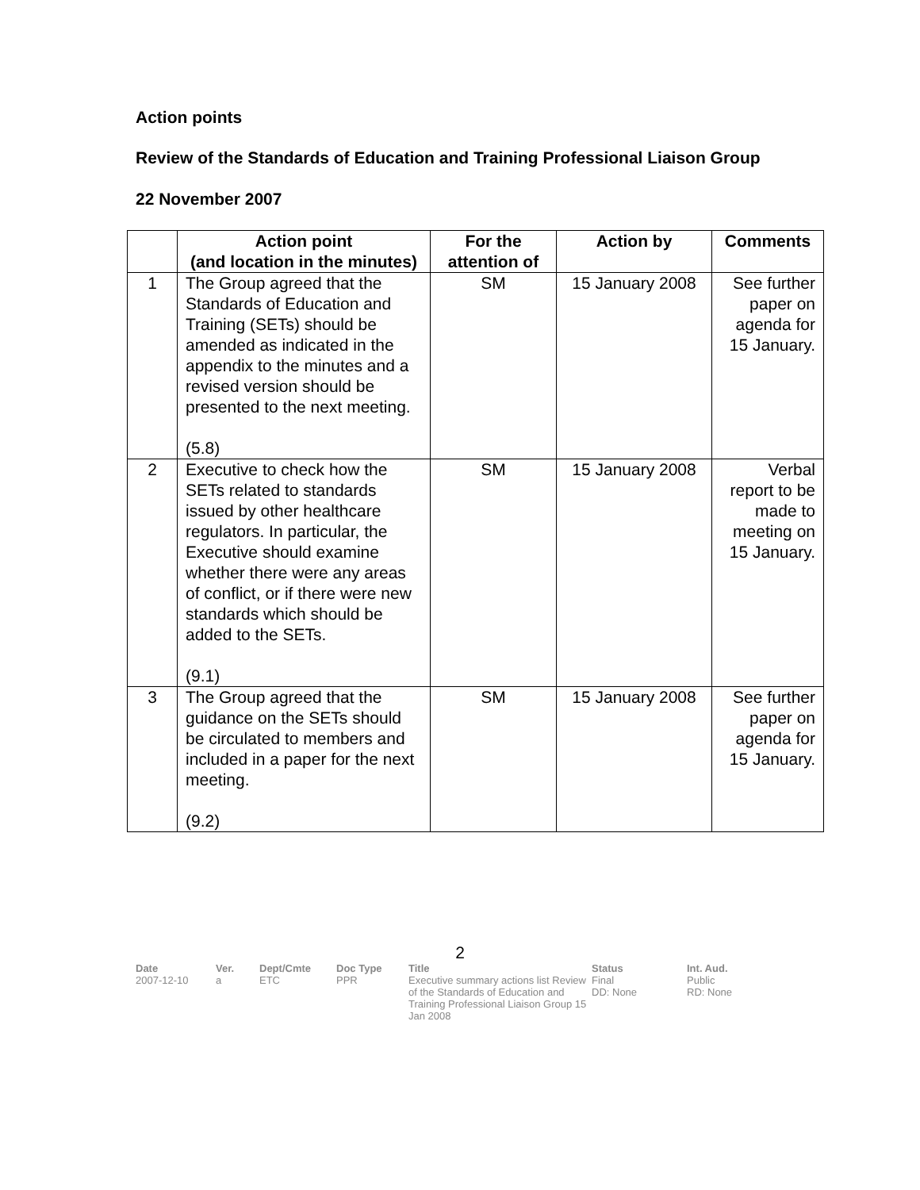Action points
Review of the Standards of Education and Training Professional Liaison Group
22 November 2007
| | Action point (and location in the minutes) | For the attention of | Action by | Comments |
| --- | --- | --- | --- | --- |
| 1 | The Group agreed that the Standards of Education and Training (SETs) should be amended as indicated in the appendix to the minutes and a revised version should be presented to the next meeting. (5.8) | SM | 15 January 2008 | See further paper on agenda for 15 January. |
| 2 | Executive to check how the SETs related to standards issued by other healthcare regulators. In particular, the Executive should examine whether there were any areas of conflict, or if there were new standards which should be added to the SETs. (9.1) | SM | 15 January 2008 | Verbal report to be made to meeting on 15 January. |
| 3 | The Group agreed that the guidance on the SETs should be circulated to members and included in a paper for the next meeting. (9.2) | SM | 15 January 2008 | See further paper on agenda for 15 January. |
2
Date
2007-12-10
Ver.
a
Dept/Cmte
ETC
Doc Type
PPR
Title
Executive summary actions list Review of the Standards of Education and Training Professional Liaison Group 15 Jan 2008
Status
Final
DD: None
Int. Aud.
Public
RD: None